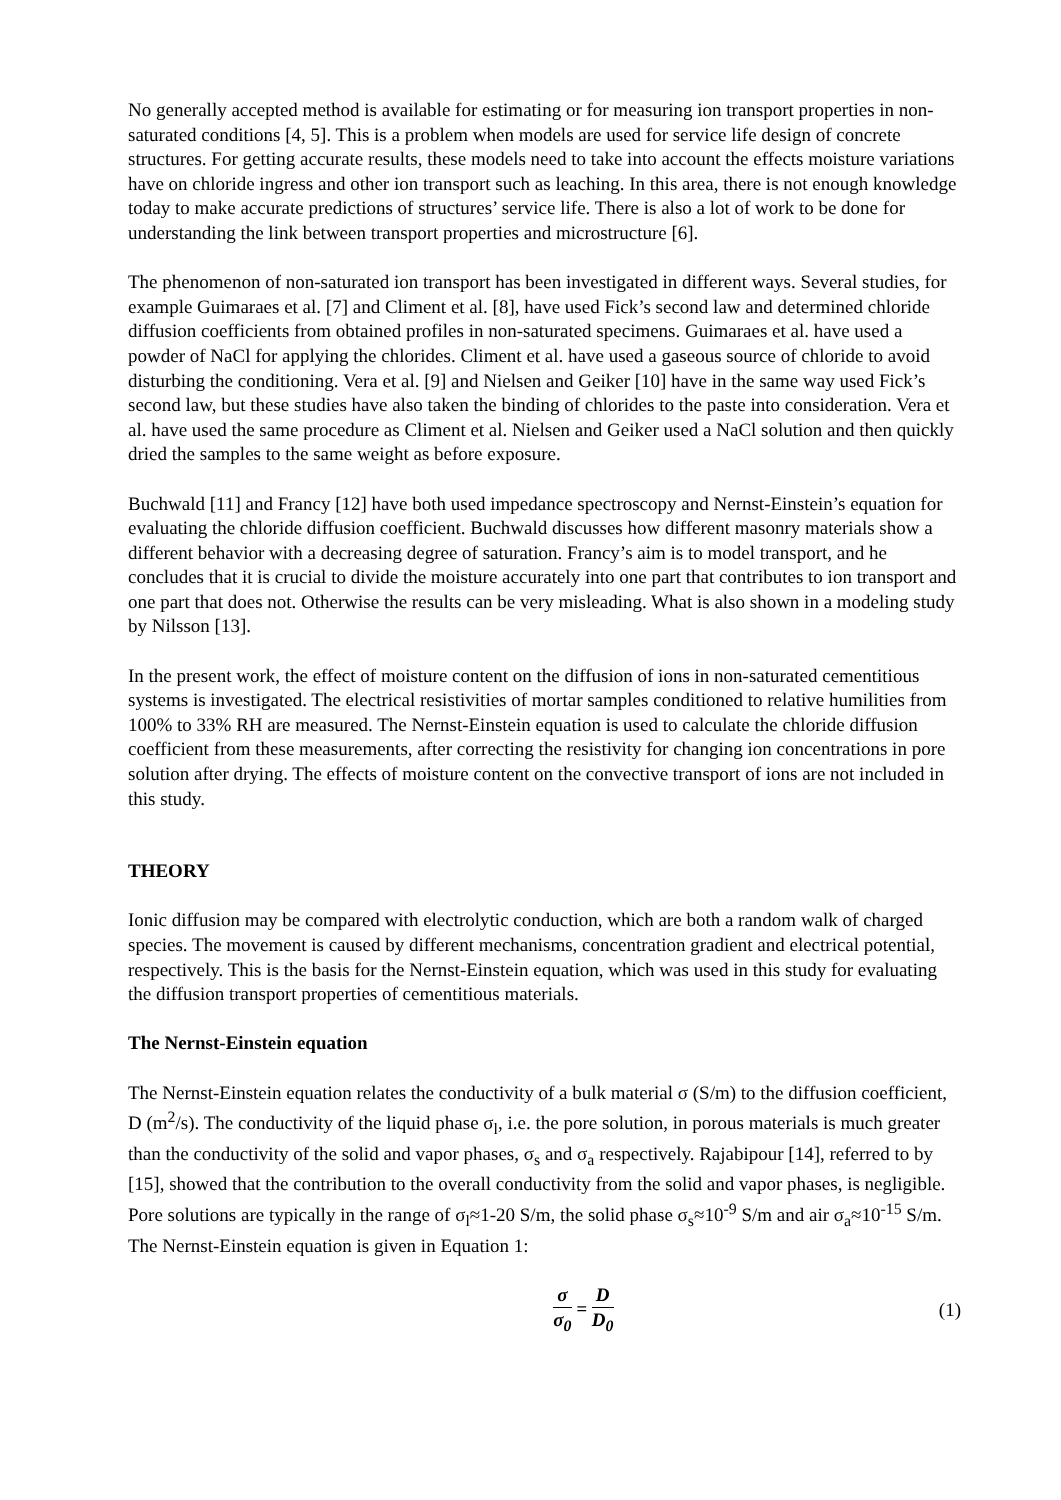No generally accepted method is available for estimating or for measuring ion transport properties in non-saturated conditions [4, 5]. This is a problem when models are used for service life design of concrete structures. For getting accurate results, these models need to take into account the effects moisture variations have on chloride ingress and other ion transport such as leaching. In this area, there is not enough knowledge today to make accurate predictions of structures’ service life. There is also a lot of work to be done for understanding the link between transport properties and microstructure [6].
The phenomenon of non-saturated ion transport has been investigated in different ways. Several studies, for example Guimaraes et al. [7] and Climent et al. [8], have used Fick’s second law and determined chloride diffusion coefficients from obtained profiles in non-saturated specimens. Guimaraes et al. have used a powder of NaCl for applying the chlorides. Climent et al. have used a gaseous source of chloride to avoid disturbing the conditioning. Vera et al. [9] and Nielsen and Geiker [10] have in the same way used Fick’s second law, but these studies have also taken the binding of chlorides to the paste into consideration. Vera et al. have used the same procedure as Climent et al. Nielsen and Geiker used a NaCl solution and then quickly dried the samples to the same weight as before exposure.
Buchwald [11] and Francy [12] have both used impedance spectroscopy and Nernst-Einstein’s equation for evaluating the chloride diffusion coefficient. Buchwald discusses how different masonry materials show a different behavior with a decreasing degree of saturation. Francy’s aim is to model transport, and he concludes that it is crucial to divide the moisture accurately into one part that contributes to ion transport and one part that does not. Otherwise the results can be very misleading. What is also shown in a modeling study by Nilsson [13].
In the present work, the effect of moisture content on the diffusion of ions in non-saturated cementitious systems is investigated. The electrical resistivities of mortar samples conditioned to relative humilities from 100% to 33% RH are measured. The Nernst-Einstein equation is used to calculate the chloride diffusion coefficient from these measurements, after correcting the resistivity for changing ion concentrations in pore solution after drying. The effects of moisture content on the convective transport of ions are not included in this study.
THEORY
Ionic diffusion may be compared with electrolytic conduction, which are both a random walk of charged species. The movement is caused by different mechanisms, concentration gradient and electrical potential, respectively. This is the basis for the Nernst-Einstein equation, which was used in this study for evaluating the diffusion transport properties of cementitious materials.
The Nernst-Einstein equation
The Nernst-Einstein equation relates the conductivity of a bulk material σ (S/m) to the diffusion coefficient, D (m<sup>2</sup>/s). The conductivity of the liquid phase σ<sub>l</sub>, i.e. the pore solution, in porous materials is much greater than the conductivity of the solid and vapor phases, σ<sub>s</sub> and σ<sub>a</sub> respectively. Rajabipour [14], referred to by [15], showed that the contribution to the overall conductivity from the solid and vapor phases, is negligible. Pore solutions are typically in the range of σ<sub>l</sub>≈1-20 S/m, the solid phase σ<sub>s</sub>≈10<sup>-9</sup> S/m and air σ<sub>a</sub>≈10<sup>-15</sup> S/m. The Nernst-Einstein equation is given in Equation 1:
σ σ<sub>0</sub> = D D<sub>0</sub> (1)